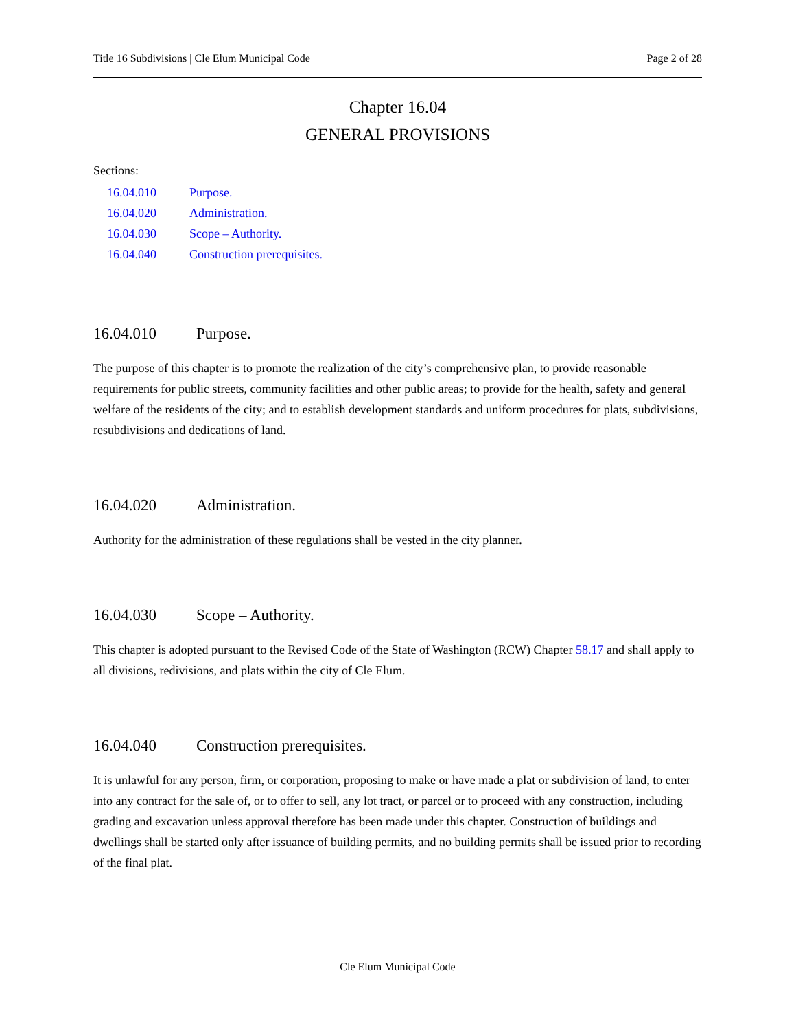Title 16 Subdivisions | Cle Elum Municipal Code Page 2 of 28
Chapter 16.04
GENERAL PROVISIONS
Sections:
16.04.010 Purpose.
16.04.020 Administration.
16.04.030 Scope – Authority.
16.04.040 Construction prerequisites.
16.04.010 Purpose.
The purpose of this chapter is to promote the realization of the city’s comprehensive plan, to provide reasonable requirements for public streets, community facilities and other public areas; to provide for the health, safety and general welfare of the residents of the city; and to establish development standards and uniform procedures for plats, subdivisions, resubdivisions and dedications of land.
16.04.020 Administration.
Authority for the administration of these regulations shall be vested in the city planner.
16.04.030 Scope – Authority.
This chapter is adopted pursuant to the Revised Code of the State of Washington (RCW) Chapter 58.17 and shall apply to all divisions, redivisions, and plats within the city of Cle Elum.
16.04.040 Construction prerequisites.
It is unlawful for any person, firm, or corporation, proposing to make or have made a plat or subdivision of land, to enter into any contract for the sale of, or to offer to sell, any lot tract, or parcel or to proceed with any construction, including grading and excavation unless approval therefore has been made under this chapter. Construction of buildings and dwellings shall be started only after issuance of building permits, and no building permits shall be issued prior to recording of the final plat.
Cle Elum Municipal Code